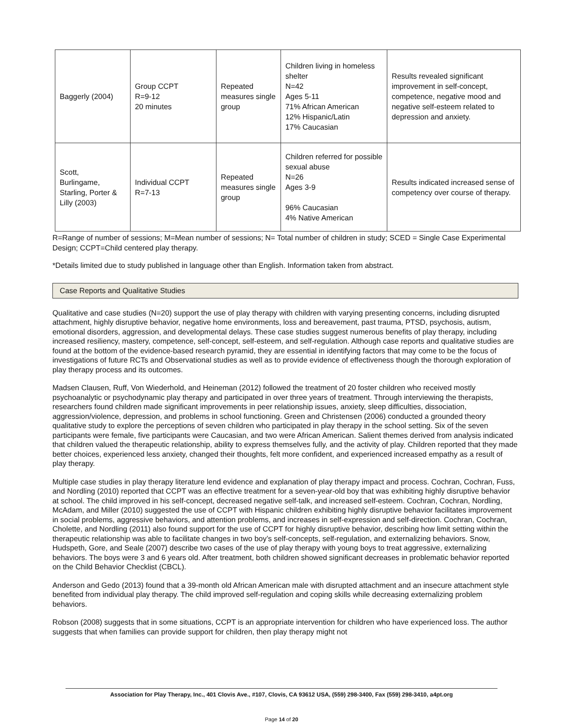| Baggerly (2004) | Group CCPT R=9-12 20 minutes | Repeated measures single group | Children living in homeless shelter N=42 Ages 5-11 71% African American 12% Hispanic/Latin 17% Caucasian | Results revealed significant improvement in self-concept, competence, negative mood and negative self-esteem related to depression and anxiety. |
| Scott, Burlingame, Starling, Porter & Lilly (2003) | Individual CCPT R=7-13 | Repeated measures single group | Children referred for possible sexual abuse N=26 Ages 3-9 96% Caucasian 4% Native American | Results indicated increased sense of competency over course of therapy. |
R=Range of number of sessions; M=Mean number of sessions; N= Total number of children in study; SCED = Single Case Experimental Design; CCPT=Child centered play therapy.
*Details limited due to study published in language other than English. Information taken from abstract.
Case Reports and Qualitative Studies
Qualitative and case studies (N=20) support the use of play therapy with children with varying presenting concerns, including disrupted attachment, highly disruptive behavior, negative home environments, loss and bereavement, past trauma, PTSD, psychosis, autism, emotional disorders, aggression, and developmental delays. These case studies suggest numerous benefits of play therapy, including increased resiliency, mastery, competence, self-concept, self-esteem, and self-regulation. Although case reports and qualitative studies are found at the bottom of the evidence-based research pyramid, they are essential in identifying factors that may come to be the focus of investigations of future RCTs and Observational studies as well as to provide evidence of effectiveness though the thorough exploration of play therapy process and its outcomes.
Madsen Clausen, Ruff, Von Wiederhold, and Heineman (2012) followed the treatment of 20 foster children who received mostly psychoanalytic or psychodynamic play therapy and participated in over three years of treatment. Through interviewing the therapists, researchers found children made significant improvements in peer relationship issues, anxiety, sleep difficulties, dissociation, aggression/violence, depression, and problems in school functioning. Green and Christensen (2006) conducted a grounded theory qualitative study to explore the perceptions of seven children who participated in play therapy in the school setting. Six of the seven participants were female, five participants were Caucasian, and two were African American. Salient themes derived from analysis indicated that children valued the therapeutic relationship, ability to express themselves fully, and the activity of play. Children reported that they made better choices, experienced less anxiety, changed their thoughts, felt more confident, and experienced increased empathy as a result of play therapy.
Multiple case studies in play therapy literature lend evidence and explanation of play therapy impact and process. Cochran, Cochran, Fuss, and Nordling (2010) reported that CCPT was an effective treatment for a seven-year-old boy that was exhibiting highly disruptive behavior at school. The child improved in his self-concept, decreased negative self-talk, and increased self-esteem. Cochran, Cochran, Nordling, McAdam, and Miller (2010) suggested the use of CCPT with Hispanic children exhibiting highly disruptive behavior facilitates improvement in social problems, aggressive behaviors, and attention problems, and increases in self-expression and self-direction. Cochran, Cochran, Cholette, and Nordling (2011) also found support for the use of CCPT for highly disruptive behavior, describing how limit setting within the therapeutic relationship was able to facilitate changes in two boy’s self-concepts, self-regulation, and externalizing behaviors. Snow, Hudspeth, Gore, and Seale (2007) describe two cases of the use of play therapy with young boys to treat aggressive, externalizing behaviors. The boys were 3 and 6 years old. After treatment, both children showed significant decreases in problematic behavior reported on the Child Behavior Checklist (CBCL).
Anderson and Gedo (2013) found that a 39-month old African American male with disrupted attachment and an insecure attachment style benefited from individual play therapy. The child improved self-regulation and coping skills while decreasing externalizing problem behaviors.
Robson (2008) suggests that in some situations, CCPT is an appropriate intervention for children who have experienced loss. The author suggests that when families can provide support for children, then play therapy might not
Association for Play Therapy, Inc., 401 Clovis Ave., #107, Clovis, CA 93612 USA, (559) 298-3400, Fax (559) 298-3410, a4pt.org
Page 14 of 20